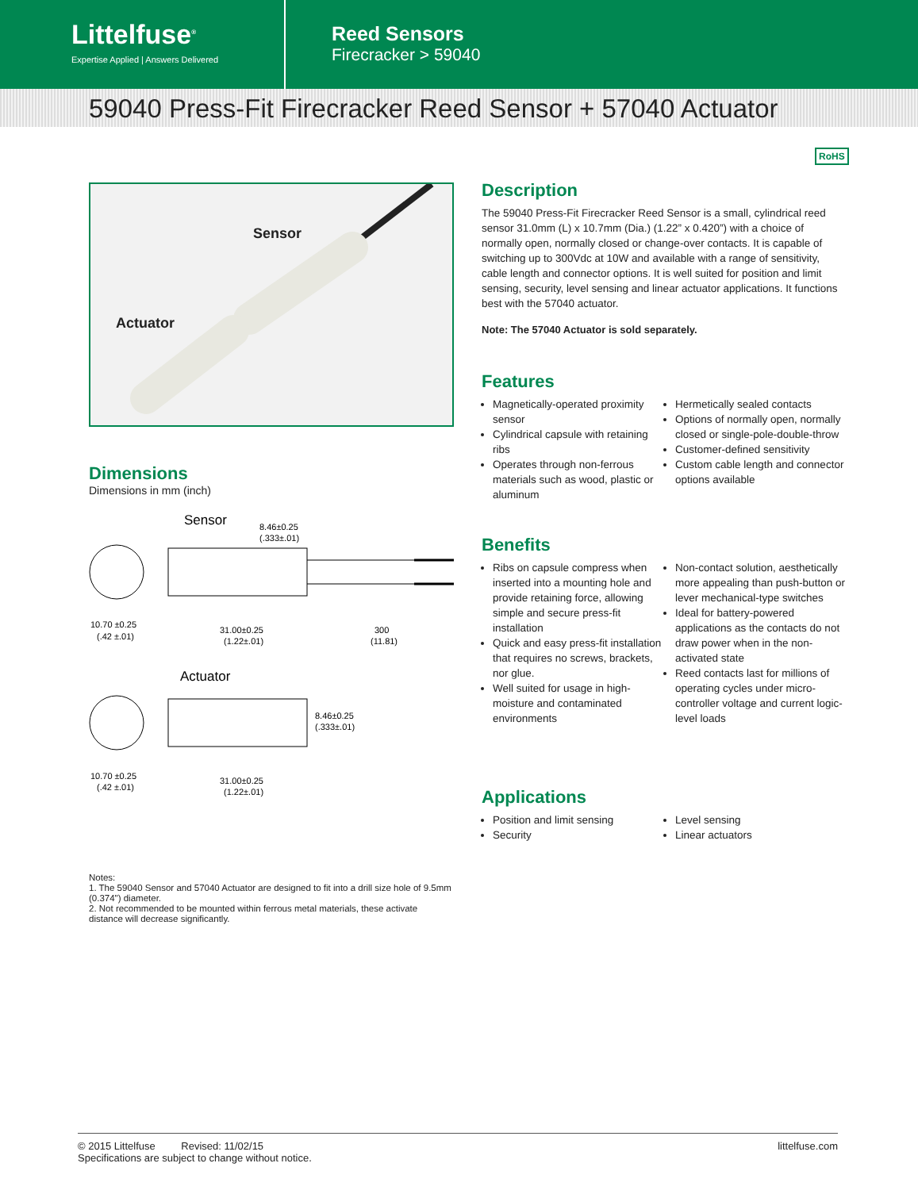Littelfuse<sup>®</sup>
Expertise Applied | Answers Delivered
Reed Sensors
Firecracker > 59040
59040 Press-Fit Firecracker Reed Sensor + 57040 Actuator
RoHS
Sensor
Actuator
Dimensions
Dimensions in mm (inch)
Sensor
8.46±0.25
(.333±.01)
10.70 ±0.25
(.42 ±.01)
31.00±0.25
(1.22±.01)
300
(11.81)
Actuator
8.46±0.25
(.333±.01)
10.70 ±0.25
(.42 ±.01)
31.00±0.25
(1.22±.01)
Notes:
1. The 59040 Sensor and 57040 Actuator are designed to fit into a drill size hole of 9.5mm (0.374") diameter.
2. Not recommended to be mounted within ferrous metal materials, these activate distance will decrease significantly.
Description
The 59040 Press-Fit Firecracker Reed Sensor is a small, cylindrical reed sensor 31.0mm (L) x 10.7mm (Dia.) (1.22” x 0.420”) with a choice of normally open, normally closed or change-over contacts. It is capable of switching up to 300Vdc at 10W and available with a range of sensitivity, cable length and connector options. It is well suited for position and limit sensing, security, level sensing and linear actuator applications. It functions best with the 57040 actuator.
Note: The 57040 Actuator is sold separately.
Features
Magnetically-operated proximity sensor
Cylindrical capsule with retaining ribs
Operates through non-ferrous materials such as wood, plastic or aluminum
Hermetically sealed contacts
Options of normally open, normally closed or single-pole-double-throw
Customer-defined sensitivity
Custom cable length and connector options available
Benefits
Ribs on capsule compress when inserted into a mounting hole and provide retaining force, allowing simple and secure press-fit installation
Quick and easy press-fit installation that requires no screws, brackets, nor glue.
Well suited for usage in high-moisture and contaminated environments
Non-contact solution, aesthetically more appealing than push-button or lever mechanical-type switches
Ideal for battery-powered applications as the contacts do not draw power when in the non-activated state
Reed contacts last for millions of operating cycles under micro-controller voltage and current logic-level loads
Applications
Position and limit sensing
Security
Level sensing
Linear actuators
© 2015 Littelfuse Revised: 11/02/15
Specifications are subject to change without notice.
littelfuse.com